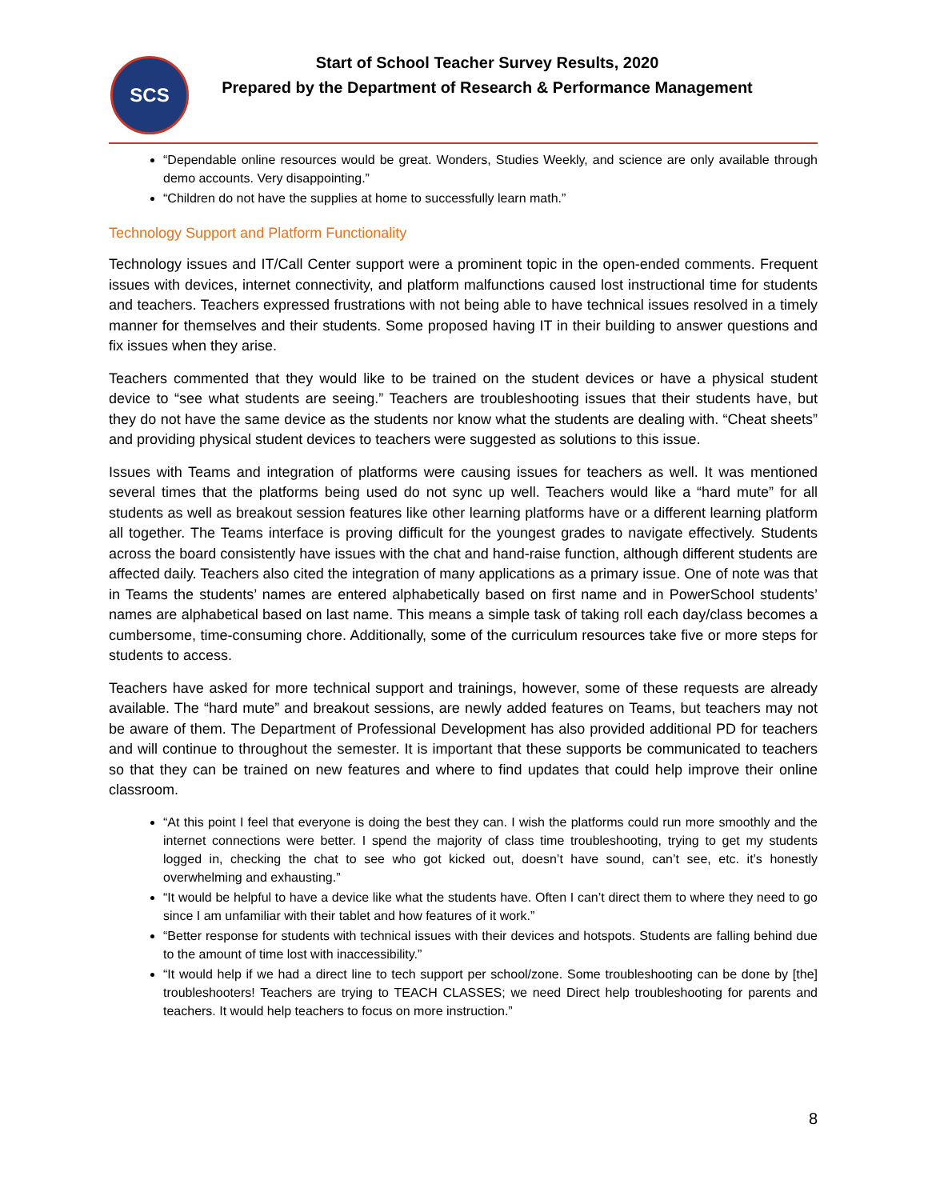SCS
Start of School Teacher Survey Results, 2020
Prepared by the Department of Research & Performance Management
“Dependable online resources would be great. Wonders, Studies Weekly, and science are only available through demo accounts. Very disappointing.”
“Children do not have the supplies at home to successfully learn math.”
Technology Support and Platform Functionality
Technology issues and IT/Call Center support were a prominent topic in the open-ended comments. Frequent issues with devices, internet connectivity, and platform malfunctions caused lost instructional time for students and teachers. Teachers expressed frustrations with not being able to have technical issues resolved in a timely manner for themselves and their students. Some proposed having IT in their building to answer questions and fix issues when they arise.
Teachers commented that they would like to be trained on the student devices or have a physical student device to “see what students are seeing.” Teachers are troubleshooting issues that their students have, but they do not have the same device as the students nor know what the students are dealing with. “Cheat sheets” and providing physical student devices to teachers were suggested as solutions to this issue.
Issues with Teams and integration of platforms were causing issues for teachers as well. It was mentioned several times that the platforms being used do not sync up well. Teachers would like a “hard mute” for all students as well as breakout session features like other learning platforms have or a different learning platform all together. The Teams interface is proving difficult for the youngest grades to navigate effectively. Students across the board consistently have issues with the chat and hand-raise function, although different students are affected daily. Teachers also cited the integration of many applications as a primary issue. One of note was that in Teams the students’ names are entered alphabetically based on first name and in PowerSchool students’ names are alphabetical based on last name. This means a simple task of taking roll each day/class becomes a cumbersome, time-consuming chore. Additionally, some of the curriculum resources take five or more steps for students to access.
Teachers have asked for more technical support and trainings, however, some of these requests are already available. The “hard mute” and breakout sessions, are newly added features on Teams, but teachers may not be aware of them. The Department of Professional Development has also provided additional PD for teachers and will continue to throughout the semester. It is important that these supports be communicated to teachers so that they can be trained on new features and where to find updates that could help improve their online classroom.
“At this point I feel that everyone is doing the best they can. I wish the platforms could run more smoothly and the internet connections were better. I spend the majority of class time troubleshooting, trying to get my students logged in, checking the chat to see who got kicked out, doesn’t have sound, can’t see, etc. it’s honestly overwhelming and exhausting.”
“It would be helpful to have a device like what the students have. Often I can’t direct them to where they need to go since I am unfamiliar with their tablet and how features of it work.”
“Better response for students with technical issues with their devices and hotspots. Students are falling behind due to the amount of time lost with inaccessibility.”
“It would help if we had a direct line to tech support per school/zone. Some troubleshooting can be done by [the] troubleshooters! Teachers are trying to TEACH CLASSES; we need Direct help troubleshooting for parents and teachers. It would help teachers to focus on more instruction.”
8